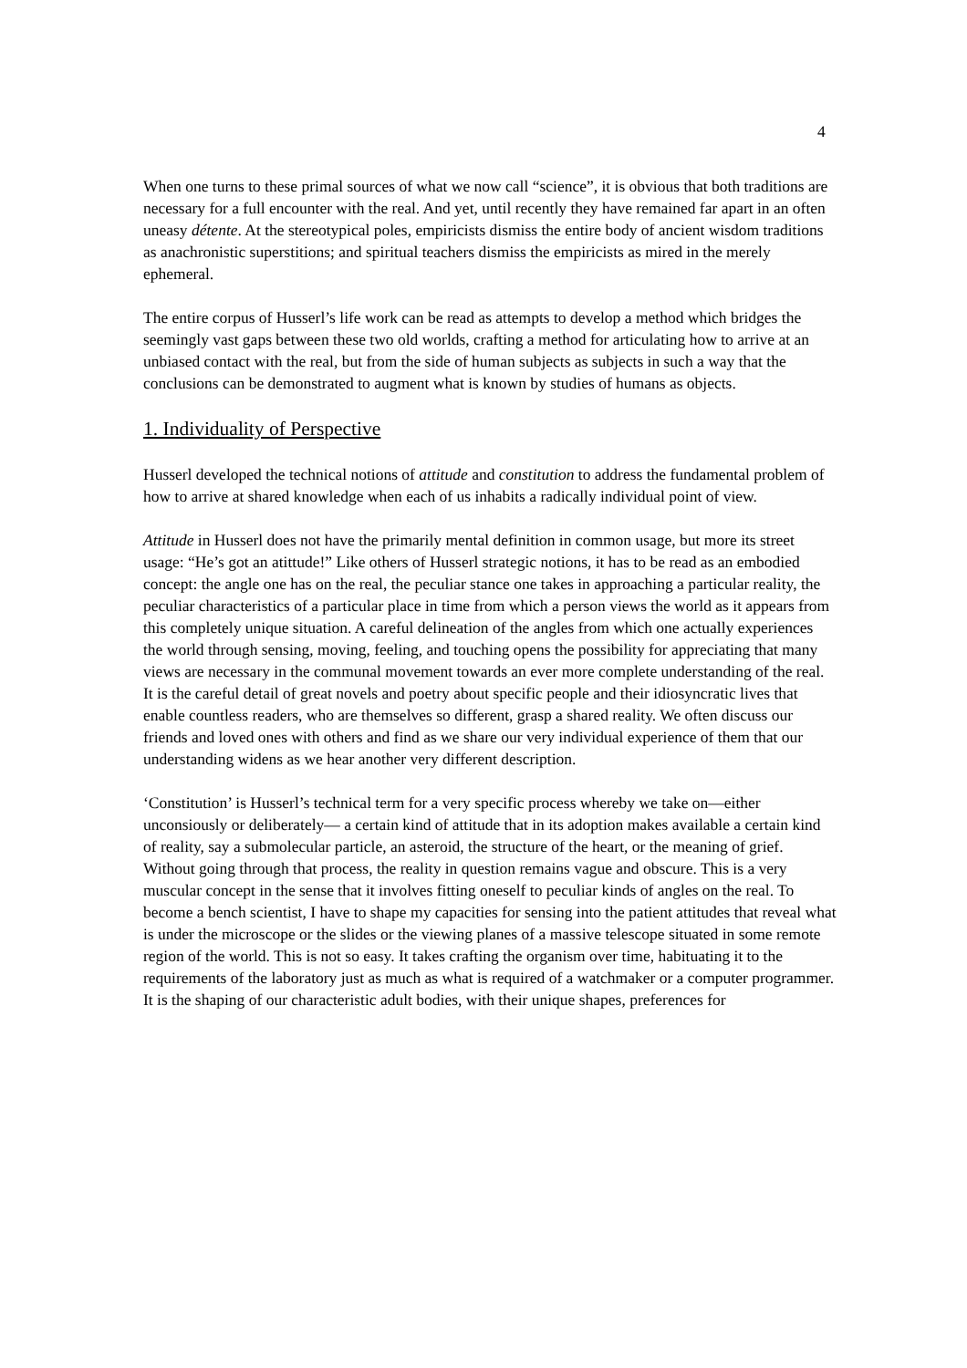4
When one turns to these primal sources of what we now call “science”, it is obvious that both traditions are necessary for a full encounter with the real. And yet, until recently they have remained far apart in an often uneasy détente. At the stereotypical poles, empiricists dismiss the entire body of ancient wisdom traditions as anachronistic superstitions; and spiritual teachers dismiss the empiricists as mired in the merely ephemeral.
The entire corpus of Husserl’s life work can be read as attempts to develop a method which bridges the seemingly vast gaps between these two old worlds, crafting a method for articulating how to arrive at an unbiased contact with the real, but from the side of human subjects as subjects in such a way that the conclusions can be demonstrated to augment what is known by studies of humans as objects.
1. Individuality of Perspective
Husserl developed the technical notions of attitude and constitution to address the fundamental problem of how to arrive at shared knowledge when each of us inhabits a radically individual point of view.
Attitude in Husserl does not have the primarily mental definition in common usage, but more its street usage: “He’s got an atittude!” Like others of Husserl strategic notions, it has to be read as an embodied concept: the angle one has on the real, the peculiar stance one takes in approaching a particular reality, the peculiar characteristics of a particular place in time from which a person views the world as it appears from this completely unique situation. A careful delineation of the angles from which one actually experiences the world through sensing, moving, feeling, and touching opens the possibility for appreciating that many views are necessary in the communal movement towards an ever more complete understanding of the real. It is the careful detail of great novels and poetry about specific people and their idiosyncratic lives that enable countless readers, who are themselves so different, grasp a shared reality. We often discuss our friends and loved ones with others and find as we share our very individual experience of them that our understanding widens as we hear another very different description.
‘Constitution’ is Husserl’s technical term for a very specific process whereby we take on—either unconsiously or deliberately— a certain kind of attitude that in its adoption makes available a certain kind of reality, say a submolecular particle, an asteroid, the structure of the heart, or the meaning of grief. Without going through that process, the reality in question remains vague and obscure. This is a very muscular concept in the sense that it involves fitting oneself to peculiar kinds of angles on the real. To become a bench scientist, I have to shape my capacities for sensing into the patient attitudes that reveal what is under the microscope or the slides or the viewing planes of a massive telescope situated in some remote region of the world. This is not so easy. It takes crafting the organism over time, habituating it to the requirements of the laboratory just as much as what is required of a watchmaker or a computer programmer. It is the shaping of our characteristic adult bodies, with their unique shapes, preferences for